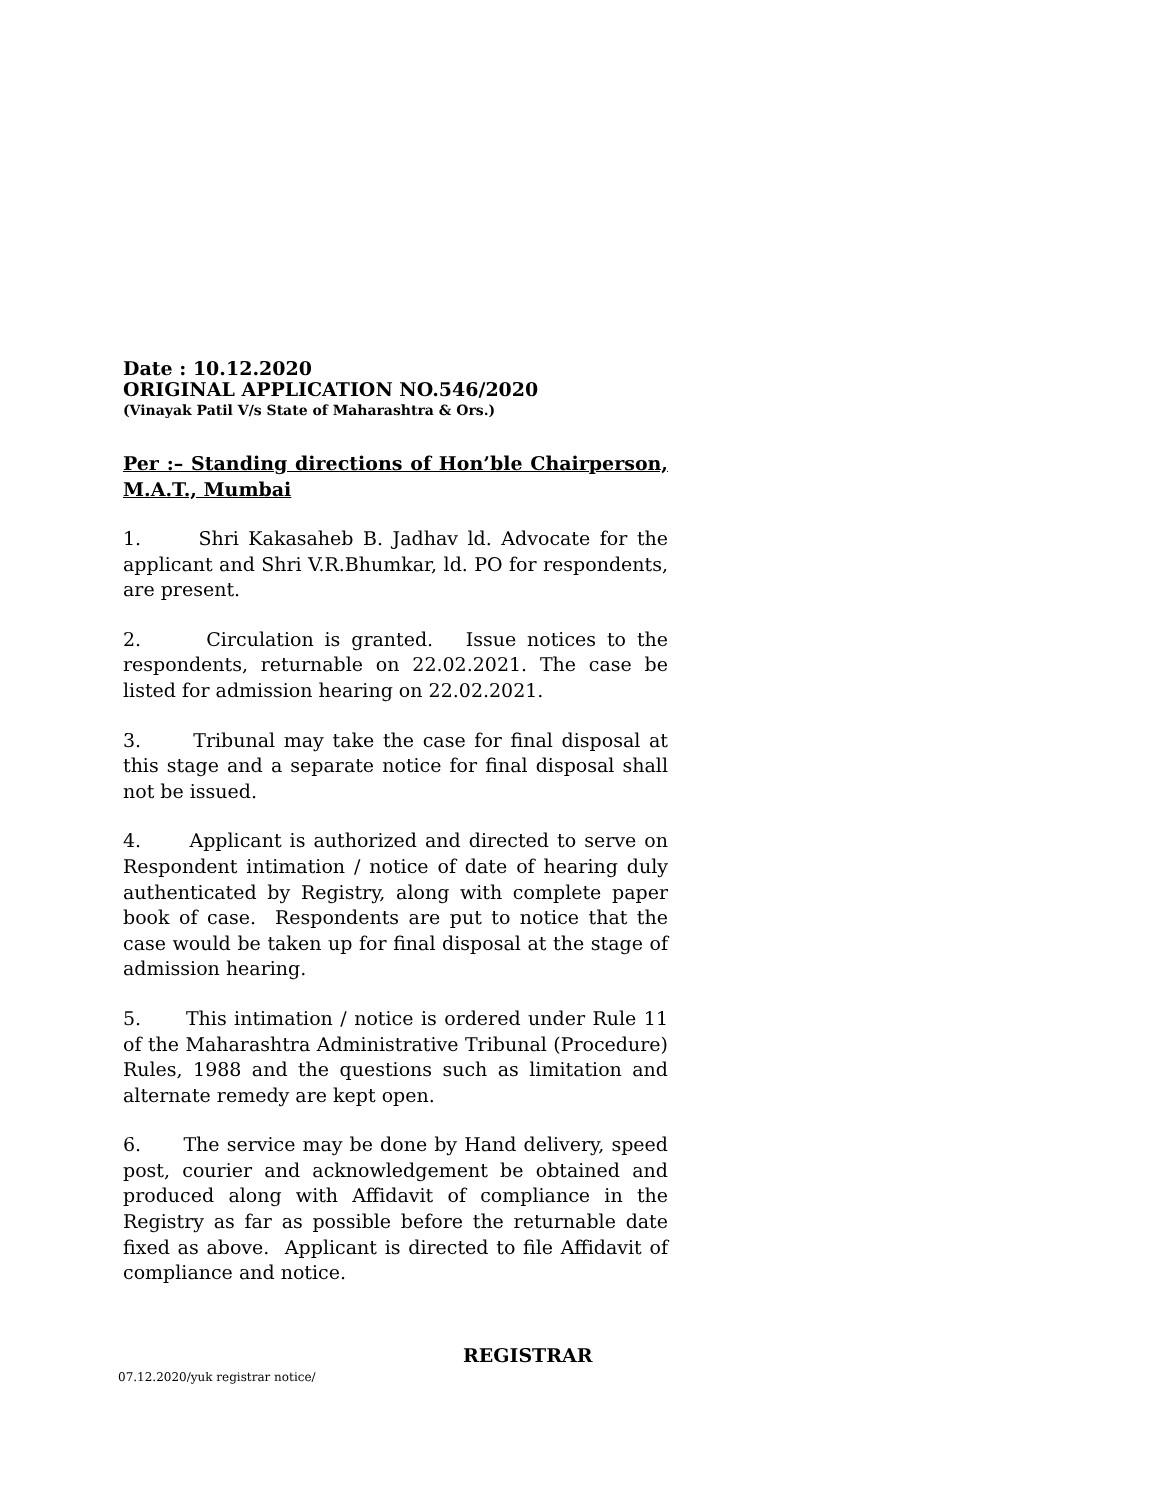Date : 10.12.2020
ORIGINAL APPLICATION NO.546/2020
(Vinayak Patil V/s State of Maharashtra & Ors.)
Per :– Standing directions of Hon’ble Chairperson, M.A.T., Mumbai
1. Shri Kakasaheb B. Jadhav ld. Advocate for the applicant and Shri V.R.Bhumkar, ld. PO for respondents, are present.
2. Circulation is granted. Issue notices to the respondents, returnable on 22.02.2021. The case be listed for admission hearing on 22.02.2021.
3. Tribunal may take the case for final disposal at this stage and a separate notice for final disposal shall not be issued.
4. Applicant is authorized and directed to serve on Respondent intimation / notice of date of hearing duly authenticated by Registry, along with complete paper book of case. Respondents are put to notice that the case would be taken up for final disposal at the stage of admission hearing.
5. This intimation / notice is ordered under Rule 11 of the Maharashtra Administrative Tribunal (Procedure) Rules, 1988 and the questions such as limitation and alternate remedy are kept open.
6. The service may be done by Hand delivery, speed post, courier and acknowledgement be obtained and produced along with Affidavit of compliance in the Registry as far as possible before the returnable date fixed as above. Applicant is directed to file Affidavit of compliance and notice.
REGISTRAR
07.12.2020/yuk registrar notice/